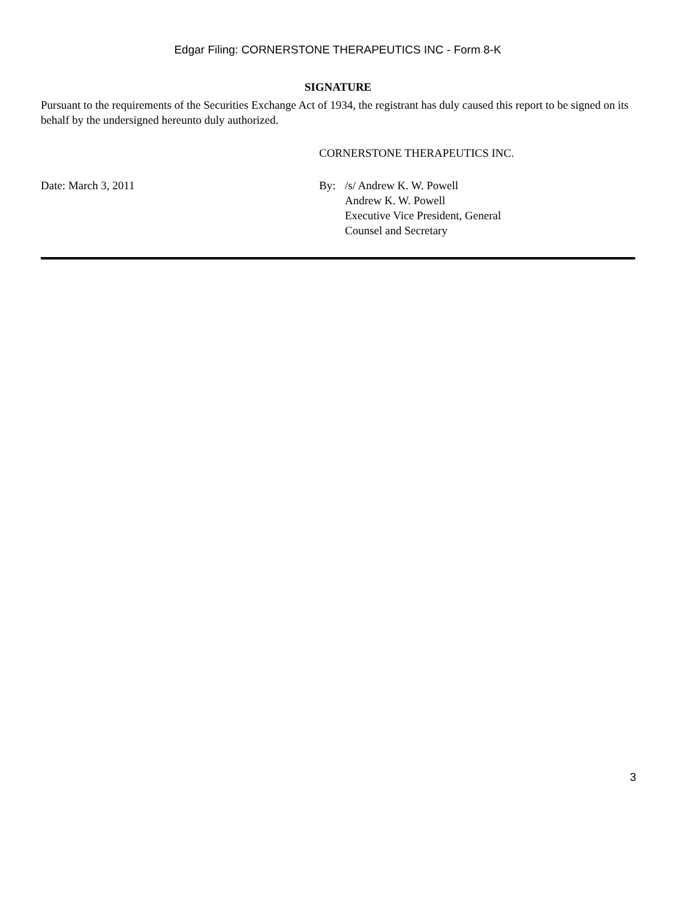Edgar Filing: CORNERSTONE THERAPEUTICS INC - Form 8-K
SIGNATURE
Pursuant to the requirements of the Securities Exchange Act of 1934, the registrant has duly caused this report to be signed on its behalf by the undersigned hereunto duly authorized.
CORNERSTONE THERAPEUTICS INC.
Date: March 3, 2011 By: /s/ Andrew K. W. Powell
Andrew K. W. Powell
Executive Vice President, General
Counsel and Secretary
3